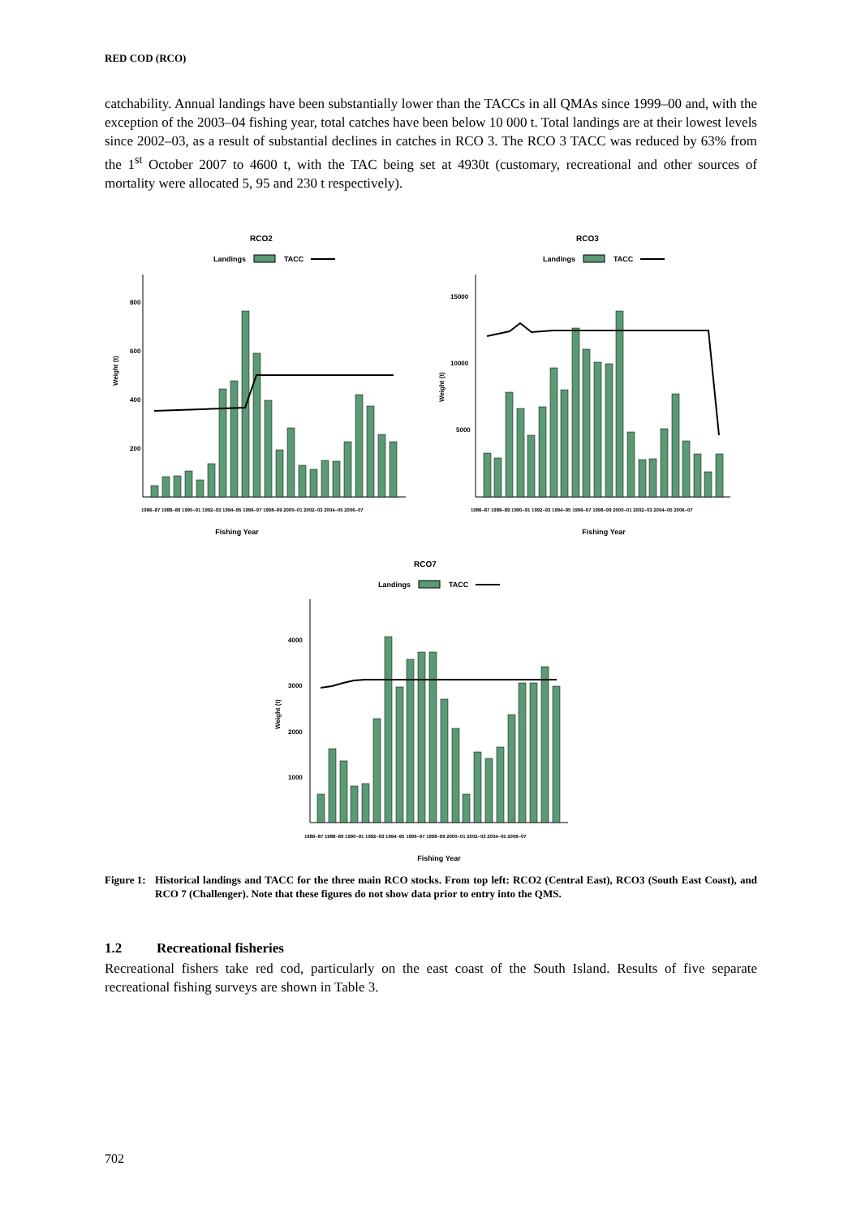RED COD (RCO)
catchability. Annual landings have been substantially lower than the TACCs in all QMAs since 1999–00 and, with the exception of the 2003–04 fishing year, total catches have been below 10 000 t. Total landings are at their lowest levels since 2002–03, as a result of substantial declines in catches in RCO 3. The RCO 3 TACC was reduced by 63% from the 1<sup>st</sup> October 2007 to 4600 t, with the TAC being set at 4930t (customary, recreational and other sources of mortality were allocated 5, 95 and 230 t respectively).
RCO2
Landings
TACC
800
600
400
200
Weight (t)
Fishing Year
1986–87 1988–89 1990–91 1992–93 1994–95 1996–97 1998–99 2000–01 2002–03 2004–05 2006–07
RCO3
Landings
TACC
15000
10000
5000
Weight (t)
Fishing Year
1986–87 1988–89 1990–91 1992–93 1994–95 1996–97 1998–99 2000–01 2002–03 2004–05 2006–07
RCO7
Landings
TACC
4000
3000
2000
1000
Weight (t)
Fishing Year
1986–87 1988–89 1990–91 1992–93 1994–95 1996–97 1998–99 2000–01 2002–03 2004–05 2006–07
Figure 1: Historical landings and TACC for the three main RCO stocks. From top left: RCO2 (Central East), RCO3 (South East Coast), and RCO 7 (Challenger). Note that these figures do not show data prior to entry into the QMS.
1.2 Recreational fisheries
Recreational fishers take red cod, particularly on the east coast of the South Island. Results of five separate recreational fishing surveys are shown in Table 3.
702